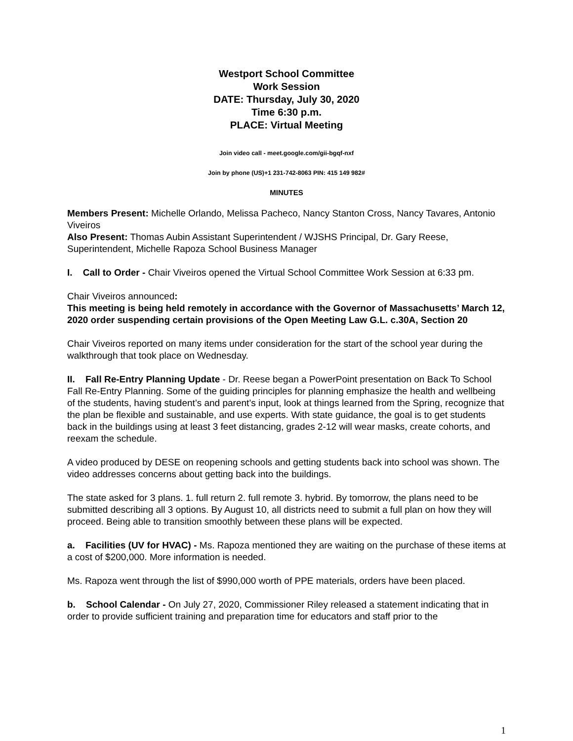Westport School Committee
Work Session
DATE: Thursday, July 30, 2020
Time 6:30 p.m.
PLACE: Virtual Meeting
Join video call - meet.google.com/gii-bgqf-nxf
Join by phone (US)+1 231-742-8063 PIN: 415 149 982#
MINUTES
Members Present: Michelle Orlando, Melissa Pacheco, Nancy Stanton Cross, Nancy Tavares, Antonio Viveiros
Also Present: Thomas Aubin Assistant Superintendent / WJSHS Principal, Dr. Gary Reese, Superintendent, Michelle Rapoza School Business Manager
I. Call to Order - Chair Viveiros opened the Virtual School Committee Work Session at 6:33 pm.
Chair Viveiros announced:
This meeting is being held remotely in accordance with the Governor of Massachusetts’ March 12, 2020 order suspending certain provisions of the Open Meeting Law G.L. c.30A, Section 20
Chair Viveiros reported on many items under consideration for the start of the school year during the walkthrough that took place on Wednesday.
II. Fall Re-Entry Planning Update - Dr. Reese began a PowerPoint presentation on Back To School Fall Re-Entry Planning. Some of the guiding principles for planning emphasize the health and wellbeing of the students, having student’s and parent’s input, look at things learned from the Spring, recognize that the plan be flexible and sustainable, and use experts. With state guidance, the goal is to get students back in the buildings using at least 3 feet distancing, grades 2-12 will wear masks, create cohorts, and reexam the schedule.
A video produced by DESE on reopening schools and getting students back into school was shown. The video addresses concerns about getting back into the buildings.
The state asked for 3 plans. 1. full return 2. full remote 3. hybrid. By tomorrow, the plans need to be submitted describing all 3 options. By August 10, all districts need to submit a full plan on how they will proceed. Being able to transition smoothly between these plans will be expected.
a. Facilities (UV for HVAC) - Ms. Rapoza mentioned they are waiting on the purchase of these items at a cost of $200,000. More information is needed.
Ms. Rapoza went through the list of $990,000 worth of PPE materials, orders have been placed.
b. School Calendar - On July 27, 2020, Commissioner Riley released a statement indicating that in order to provide sufficient training and preparation time for educators and staff prior to the
1